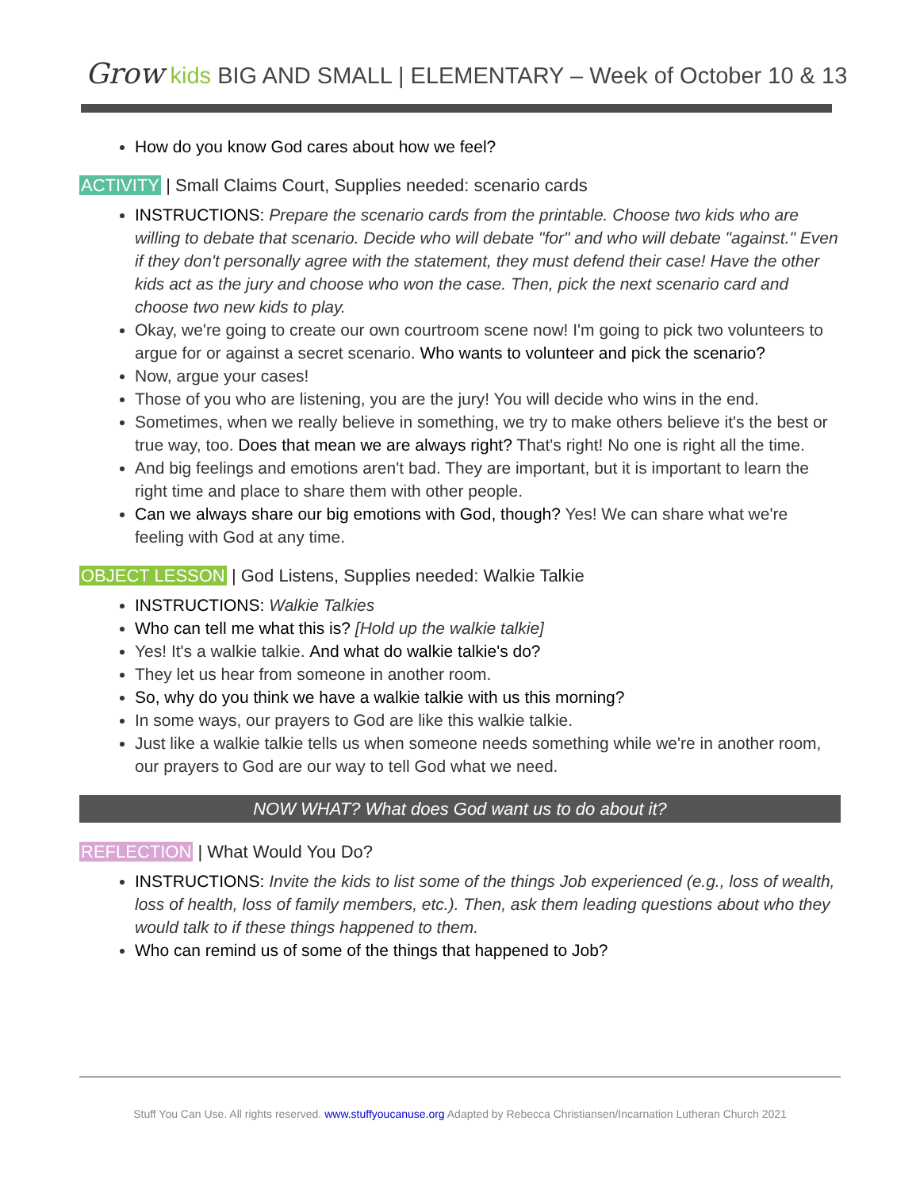Grow kids BIG AND SMALL | ELEMENTARY – Week of October 10 & 13
How do you know God cares about how we feel?
ACTIVITY | Small Claims Court, Supplies needed: scenario cards
INSTRUCTIONS: Prepare the scenario cards from the printable. Choose two kids who are willing to debate that scenario. Decide who will debate "for" and who will debate "against." Even if they don't personally agree with the statement, they must defend their case! Have the other kids act as the jury and choose who won the case. Then, pick the next scenario card and choose two new kids to play.
Okay, we're going to create our own courtroom scene now! I'm going to pick two volunteers to argue for or against a secret scenario. Who wants to volunteer and pick the scenario?
Now, argue your cases!
Those of you who are listening, you are the jury! You will decide who wins in the end.
Sometimes, when we really believe in something, we try to make others believe it's the best or true way, too. Does that mean we are always right? That's right! No one is right all the time.
And big feelings and emotions aren't bad. They are important, but it is important to learn the right time and place to share them with other people.
Can we always share our big emotions with God, though? Yes! We can share what we're feeling with God at any time.
OBJECT LESSON | God Listens, Supplies needed: Walkie Talkie
INSTRUCTIONS: Walkie Talkies
Who can tell me what this is? [Hold up the walkie talkie]
Yes! It's a walkie talkie. And what do walkie talkie's do?
They let us hear from someone in another room.
So, why do you think we have a walkie talkie with us this morning?
In some ways, our prayers to God are like this walkie talkie.
Just like a walkie talkie tells us when someone needs something while we're in another room, our prayers to God are our way to tell God what we need.
NOW WHAT? What does God want us to do about it?
REFLECTION | What Would You Do?
INSTRUCTIONS: Invite the kids to list some of the things Job experienced (e.g., loss of wealth, loss of health, loss of family members, etc.). Then, ask them leading questions about who they would talk to if these things happened to them.
Who can remind us of some of the things that happened to Job?
Stuff You Can Use. All rights reserved. www.stuffyoucanuse.org Adapted by Rebecca Christiansen/Incarnation Lutheran Church 2021